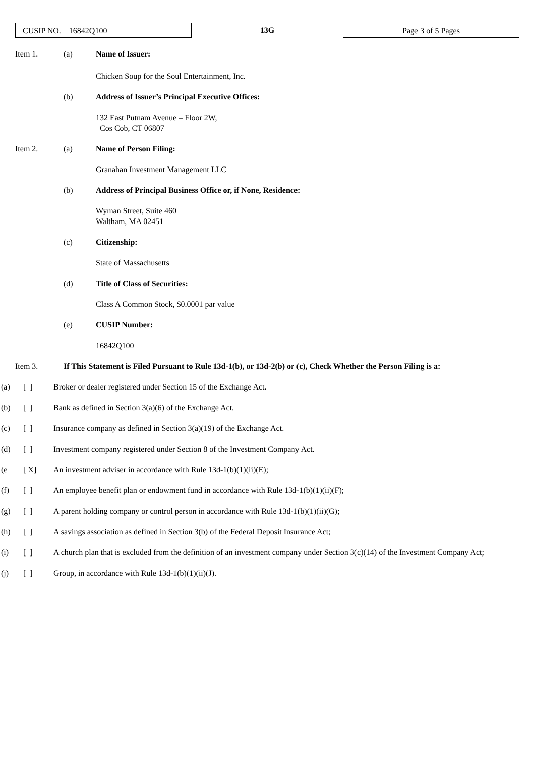CUSIP NO. 16842Q100
13G
Page 3 of 5 Pages
Item 1. (a) Name of Issuer:
Chicken Soup for the Soul Entertainment, Inc.
(b) Address of Issuer’s Principal Executive Offices:
132 East Putnam Avenue – Floor 2W,
Cos Cob, CT 06807
Item 2. (a) Name of Person Filing:
Granahan Investment Management LLC
(b) Address of Principal Business Office or, if None, Residence:
Wyman Street, Suite 460
Waltham, MA 02451
(c) Citizenship:
State of Massachusetts
(d) Title of Class of Securities:
Class A Common Stock, $0.0001 par value
(e) CUSIP Number:
16842Q100
Item 3. If This Statement is Filed Pursuant to Rule 13d-1(b), or 13d-2(b) or (c), Check Whether the Person Filing is a:
(a) [ ] Broker or dealer registered under Section 15 of the Exchange Act.
(b) [ ] Bank as defined in Section 3(a)(6) of the Exchange Act.
(c) [ ] Insurance company as defined in Section 3(a)(19) of the Exchange Act.
(d) [ ] Investment company registered under Section 8 of the Investment Company Act.
(e [ X] An investment adviser in accordance with Rule 13d-1(b)(1)(ii)(E);
(f) [ ] An employee benefit plan or endowment fund in accordance with Rule 13d-1(b)(1)(ii)(F);
(g) [ ] A parent holding company or control person in accordance with Rule 13d-1(b)(1)(ii)(G);
(h) [ ] A savings association as defined in Section 3(b) of the Federal Deposit Insurance Act;
(i) [ ] A church plan that is excluded from the definition of an investment company under Section 3(c)(14) of the Investment Company Act;
(j) [ ] Group, in accordance with Rule 13d-1(b)(1)(ii)(J).